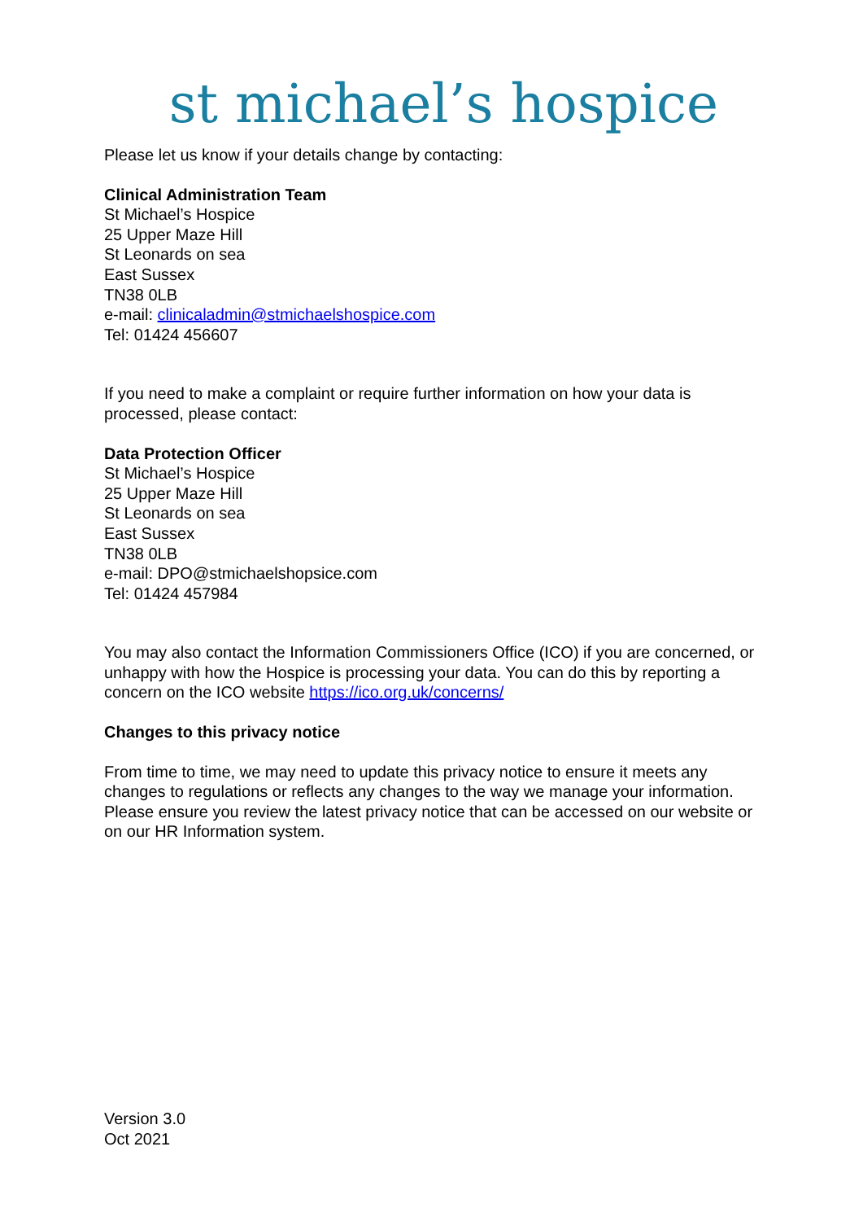st michael’s hospice
Please let us know if your details change by contacting:
Clinical Administration Team
St Michael’s Hospice
25 Upper Maze Hill
St Leonards on sea
East Sussex
TN38 0LB
e-mail: clinicaladmin@stmichaelshospice.com
Tel: 01424 456607
If you need to make a complaint or require further information on how your data is processed, please contact:
Data Protection Officer
St Michael’s Hospice
25 Upper Maze Hill
St Leonards on sea
East Sussex
TN38 0LB
e-mail: DPO@stmichaelshopsice.com
Tel: 01424 457984
You may also contact the Information Commissioners Office (ICO) if you are concerned, or unhappy with how the Hospice is processing your data. You can do this by reporting a concern on the ICO website https://ico.org.uk/concerns/
Changes to this privacy notice
From time to time, we may need to update this privacy notice to ensure it meets any changes to regulations or reflects any changes to the way we manage your information. Please ensure you review the latest privacy notice that can be accessed on our website or on our HR Information system.
Version 3.0
Oct 2021